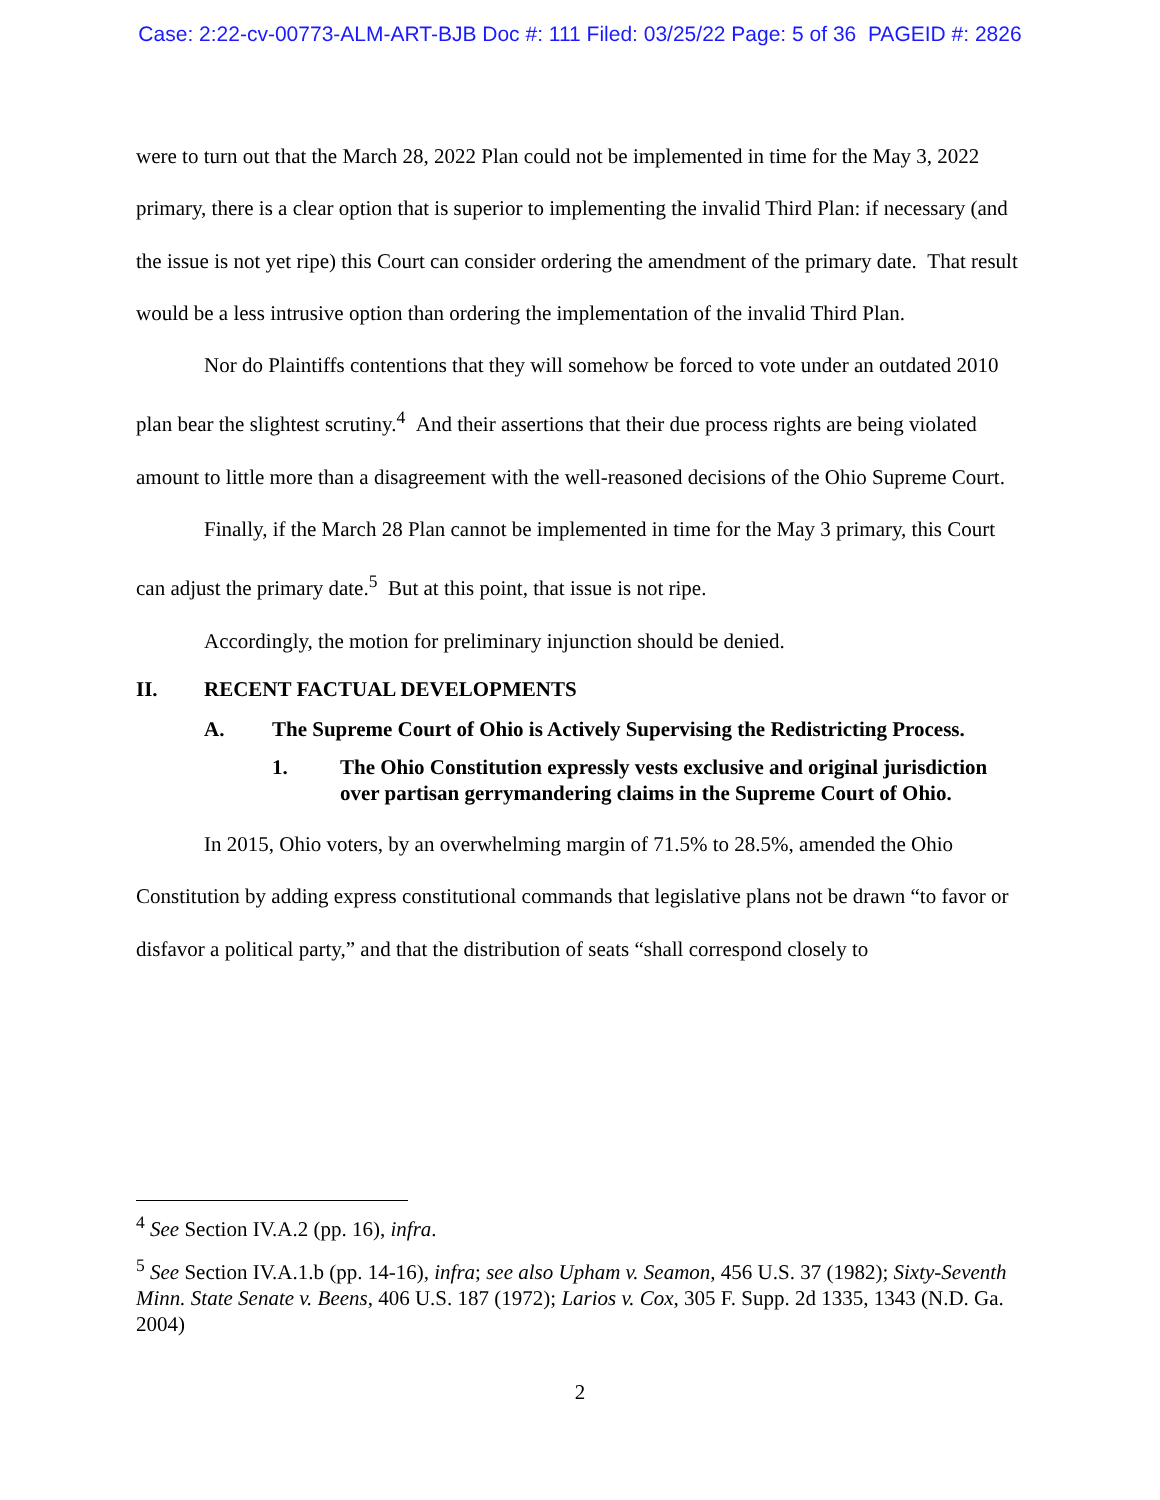Case: 2:22-cv-00773-ALM-ART-BJB Doc #: 111 Filed: 03/25/22 Page: 5 of 36 PAGEID #: 2826
were to turn out that the March 28, 2022 Plan could not be implemented in time for the May 3, 2022 primary, there is a clear option that is superior to implementing the invalid Third Plan: if necessary (and the issue is not yet ripe) this Court can consider ordering the amendment of the primary date. That result would be a less intrusive option than ordering the implementation of the invalid Third Plan.
Nor do Plaintiffs contentions that they will somehow be forced to vote under an outdated 2010 plan bear the slightest scrutiny.<sup>4</sup> And their assertions that their due process rights are being violated amount to little more than a disagreement with the well-reasoned decisions of the Ohio Supreme Court.
Finally, if the March 28 Plan cannot be implemented in time for the May 3 primary, this Court can adjust the primary date.<sup>5</sup> But at this point, that issue is not ripe.
Accordingly, the motion for preliminary injunction should be denied.
II. RECENT FACTUAL DEVELOPMENTS
A. The Supreme Court of Ohio is Actively Supervising the Redistricting Process.
1. The Ohio Constitution expressly vests exclusive and original jurisdiction over partisan gerrymandering claims in the Supreme Court of Ohio.
In 2015, Ohio voters, by an overwhelming margin of 71.5% to 28.5%, amended the Ohio Constitution by adding express constitutional commands that legislative plans not be drawn “to favor or disfavor a political party,” and that the distribution of seats “shall correspond closely to
<sup>4</sup> See Section IV.A.2 (pp. 16), infra.
<sup>5</sup> See Section IV.A.1.b (pp. 14-16), infra; see also Upham v. Seamon, 456 U.S. 37 (1982); Sixty-Seventh Minn. State Senate v. Beens, 406 U.S. 187 (1972); Larios v. Cox, 305 F. Supp. 2d 1335, 1343 (N.D. Ga. 2004)
2